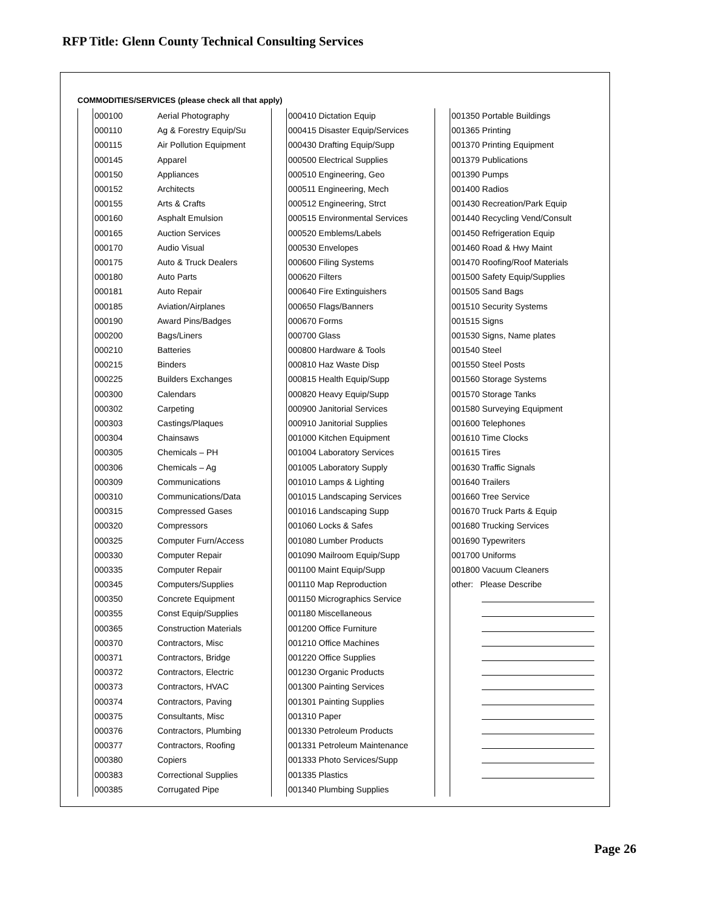RFP Title: Glenn County Technical Consulting Services
COMMODITIES/SERVICES (please check all that apply)
| | 000100 | Aerial Photography | | 000410 Dictation Equip | | 001350 Portable Buildings |
| | 000110 | Ag & Forestry Equip/Su | | 000415 Disaster Equip/Services | | 001365 Printing |
| | 000115 | Air Pollution Equipment | | 000430 Drafting Equip/Supp | | 001370 Printing Equipment |
| | 000145 | Apparel | | 000500 Electrical Supplies | | 001379 Publications |
| | 000150 | Appliances | | 000510 Engineering, Geo | | 001390 Pumps |
| | 000152 | Architects | | 000511 Engineering, Mech | | 001400 Radios |
| | 000155 | Arts & Crafts | | 000512 Engineering, Strct | | 001430 Recreation/Park Equip |
| | 000160 | Asphalt Emulsion | | 000515 Environmental Services | | 001440 Recycling Vend/Consult |
| | 000165 | Auction Services | | 000520 Emblems/Labels | | 001450 Refrigeration Equip |
| | 000170 | Audio Visual | | 000530 Envelopes | | 001460 Road & Hwy Maint |
| | 000175 | Auto & Truck Dealers | | 000600 Filing Systems | | 001470 Roofing/Roof Materials |
| | 000180 | Auto Parts | | 000620 Filters | | 001500 Safety Equip/Supplies |
| | 000181 | Auto Repair | | 000640 Fire Extinguishers | | 001505 Sand Bags |
| | 000185 | Aviation/Airplanes | | 000650 Flags/Banners | | 001510 Security Systems |
| | 000190 | Award Pins/Badges | | 000670 Forms | | 001515 Signs |
| | 000200 | Bags/Liners | | 000700 Glass | | 001530 Signs, Name plates |
| | 000210 | Batteries | | 000800 Hardware & Tools | | 001540 Steel |
| | 000215 | Binders | | 000810 Haz Waste Disp | | 001550 Steel Posts |
| | 000225 | Builders Exchanges | | 000815 Health Equip/Supp | | 001560 Storage Systems |
| | 000300 | Calendars | | 000820 Heavy Equip/Supp | | 001570 Storage Tanks |
| | 000302 | Carpeting | | 000900 Janitorial Services | | 001580 Surveying Equipment |
| | 000303 | Castings/Plaques | | 000910 Janitorial Supplies | | 001600 Telephones |
| | 000304 | Chainsaws | | 001000 Kitchen Equipment | | 001610 Time Clocks |
| | 000305 | Chemicals – PH | | 001004 Laboratory Services | | 001615 Tires |
| | 000306 | Chemicals – Ag | | 001005 Laboratory Supply | | 001630 Traffic Signals |
| | 000309 | Communications | | 001010 Lamps & Lighting | | 001640 Trailers |
| | 000310 | Communications/Data | | 001015 Landscaping Services | | 001660 Tree Service |
| | 000315 | Compressed Gases | | 001016 Landscaping Supp | | 001670 Truck Parts & Equip |
| | 000320 | Compressors | | 001060 Locks & Safes | | 001680 Trucking Services |
| | 000325 | Computer Furn/Access | | 001080 Lumber Products | | 001690 Typewriters |
| | 000330 | Computer Repair | | 001090 Mailroom Equip/Supp | | 001700 Uniforms |
| | 000335 | Computer Repair | | 001100 Maint Equip/Supp | | 001800 Vacuum Cleaners |
| | 000345 | Computers/Supplies | | 001110 Map Reproduction | | other: Please Describe |
| | 000350 | Concrete Equipment | | 001150 Micrographics Service | | |
| | 000355 | Const Equip/Supplies | | 001180 Miscellaneous | | |
| | 000365 | Construction Materials | | 001200 Office Furniture | | |
| | 000370 | Contractors, Misc | | 001210 Office Machines | | |
| | 000371 | Contractors, Bridge | | 001220 Office Supplies | | |
| | 000372 | Contractors, Electric | | 001230 Organic Products | | |
| | 000373 | Contractors, HVAC | | 001300 Painting Services | | |
| | 000374 | Contractors, Paving | | 001301 Painting Supplies | | |
| | 000375 | Consultants, Misc | | 001310 Paper | | |
| | 000376 | Contractors, Plumbing | | 001330 Petroleum Products | | |
| | 000377 | Contractors, Roofing | | 001331 Petroleum Maintenance | | |
| | 000380 | Copiers | | 001333 Photo Services/Supp | | |
| | 000383 | Correctional Supplies | | 001335 Plastics | | |
| | 000385 | Corrugated Pipe | | 001340 Plumbing Supplies | | |
Page 26